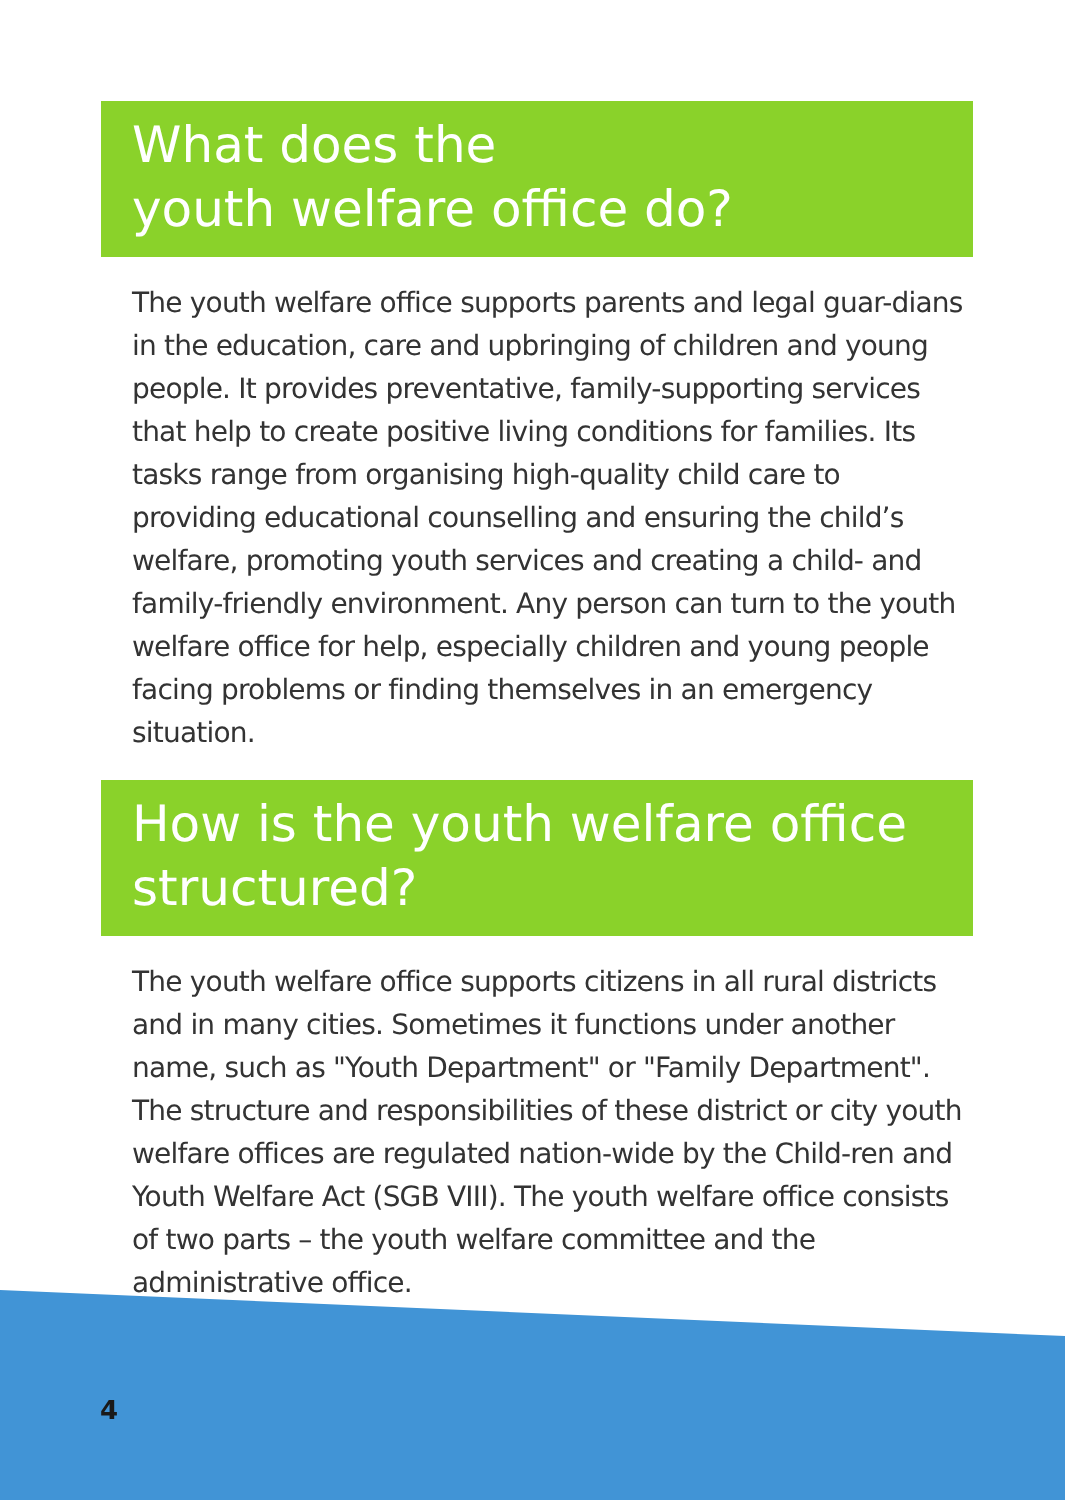What does the
youth welfare office do?
The youth welfare office supports parents and legal guar-dians in the education, care and upbringing of children and young people. It provides preventative, family-supporting services that help to create positive living conditions for families. Its tasks range from organising high-quality child care to providing educational counselling and ensuring the child’s welfare, promoting youth services and creating a child- and family-friendly environment. Any person can turn to the youth welfare office for help, especially children and young people facing problems or finding themselves in an emergency situation.
How is the youth welfare office structured?
The youth welfare office supports citizens in all rural districts and in many cities. Sometimes it functions under another name, such as "Youth Department" or "Family Department". The structure and responsibilities of these district or city youth welfare offices are regulated nation-wide by the Child-ren and Youth Welfare Act (SGB VIII). The youth welfare office consists of two parts – the youth welfare committee and the administrative office.
4